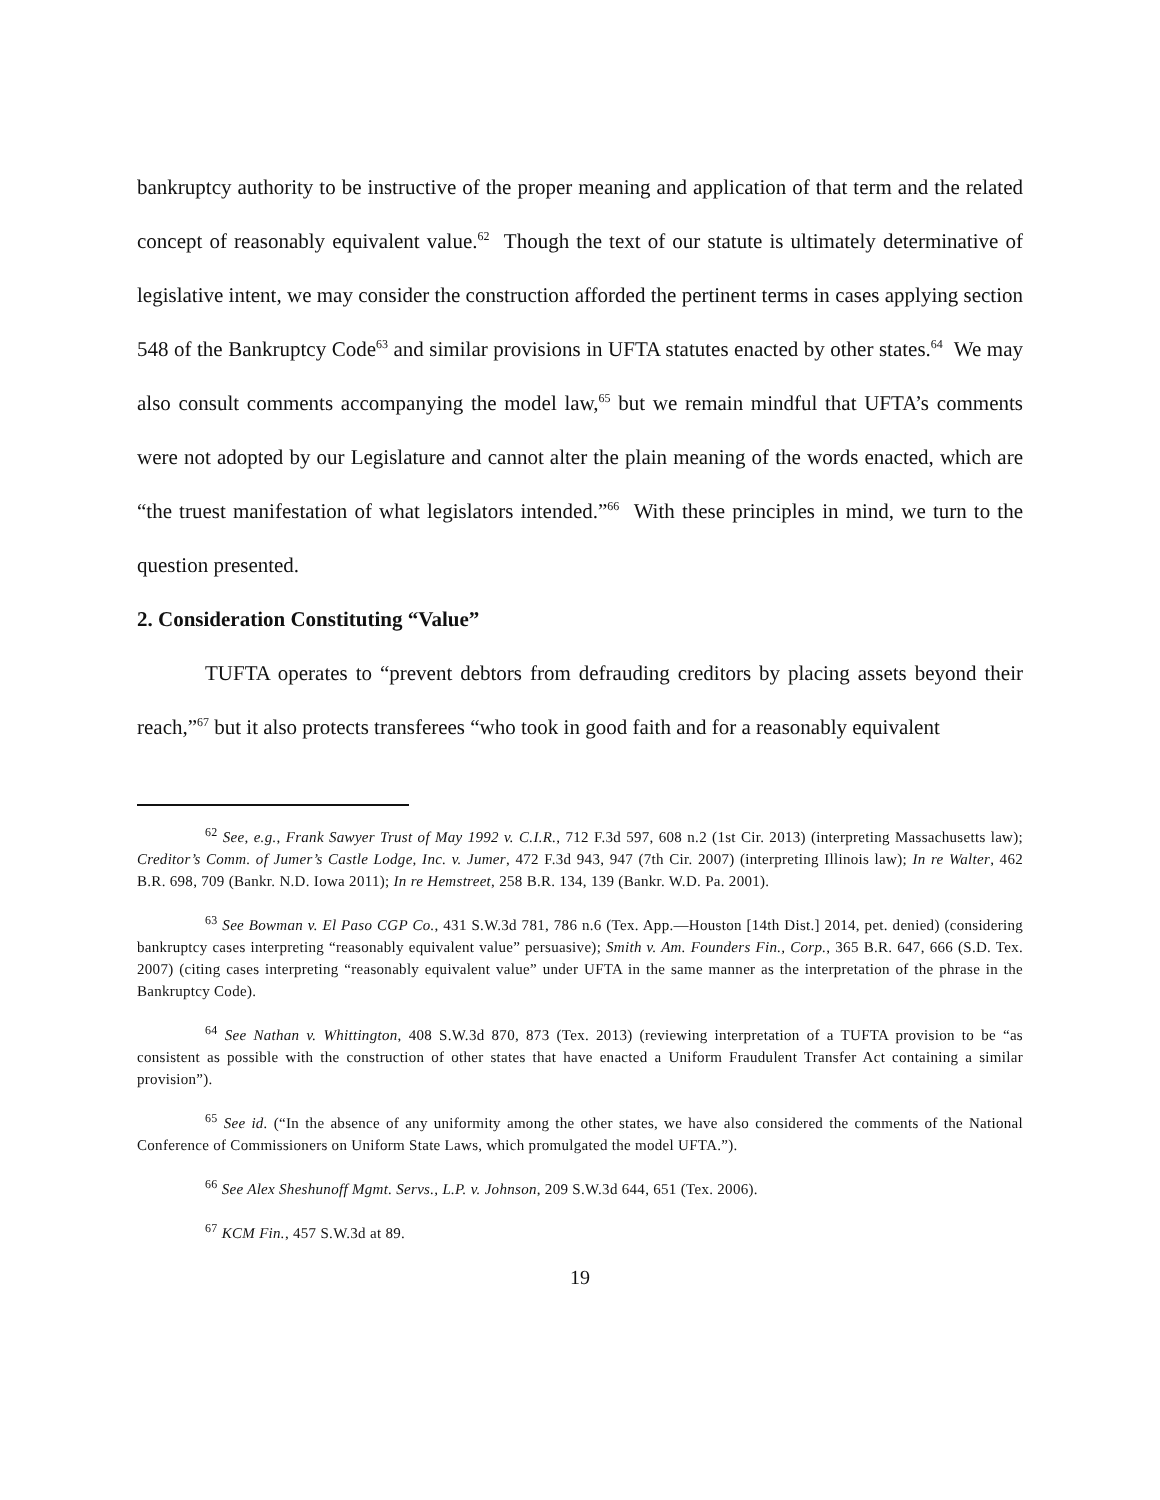bankruptcy authority to be instructive of the proper meaning and application of that term and the related concept of reasonably equivalent value.<sup>62</sup> Though the text of our statute is ultimately determinative of legislative intent, we may consider the construction afforded the pertinent terms in cases applying section 548 of the Bankruptcy Code<sup>63</sup> and similar provisions in UFTA statutes enacted by other states.<sup>64</sup> We may also consult comments accompanying the model law,<sup>65</sup> but we remain mindful that UFTA’s comments were not adopted by our Legislature and cannot alter the plain meaning of the words enacted, which are “the truest manifestation of what legislators intended.”<sup>66</sup> With these principles in mind, we turn to the question presented.
2. Consideration Constituting “Value”
TUFTA operates to “prevent debtors from defrauding creditors by placing assets beyond their reach,”<sup>67</sup> but it also protects transferees “who took in good faith and for a reasonably equivalent
<sup>62</sup> See, e.g., Frank Sawyer Trust of May 1992 v. C.I.R., 712 F.3d 597, 608 n.2 (1st Cir. 2013) (interpreting Massachusetts law); Creditor’s Comm. of Jumer’s Castle Lodge, Inc. v. Jumer, 472 F.3d 943, 947 (7th Cir. 2007) (interpreting Illinois law); In re Walter, 462 B.R. 698, 709 (Bankr. N.D. Iowa 2011); In re Hemstreet, 258 B.R. 134, 139 (Bankr. W.D. Pa. 2001).
<sup>63</sup> See Bowman v. El Paso CGP Co., 431 S.W.3d 781, 786 n.6 (Tex. App.—Houston [14th Dist.] 2014, pet. denied) (considering bankruptcy cases interpreting “reasonably equivalent value” persuasive); Smith v. Am. Founders Fin., Corp., 365 B.R. 647, 666 (S.D. Tex. 2007) (citing cases interpreting “reasonably equivalent value” under UFTA in the same manner as the interpretation of the phrase in the Bankruptcy Code).
<sup>64</sup> See Nathan v. Whittington, 408 S.W.3d 870, 873 (Tex. 2013) (reviewing interpretation of a TUFTA provision to be “as consistent as possible with the construction of other states that have enacted a Uniform Fraudulent Transfer Act containing a similar provision”).
<sup>65</sup> See id. (“In the absence of any uniformity among the other states, we have also considered the comments of the National Conference of Commissioners on Uniform State Laws, which promulgated the model UFTA.”).
<sup>66</sup> See Alex Sheshunoff Mgmt. Servs., L.P. v. Johnson, 209 S.W.3d 644, 651 (Tex. 2006).
<sup>67</sup> KCM Fin., 457 S.W.3d at 89.
19